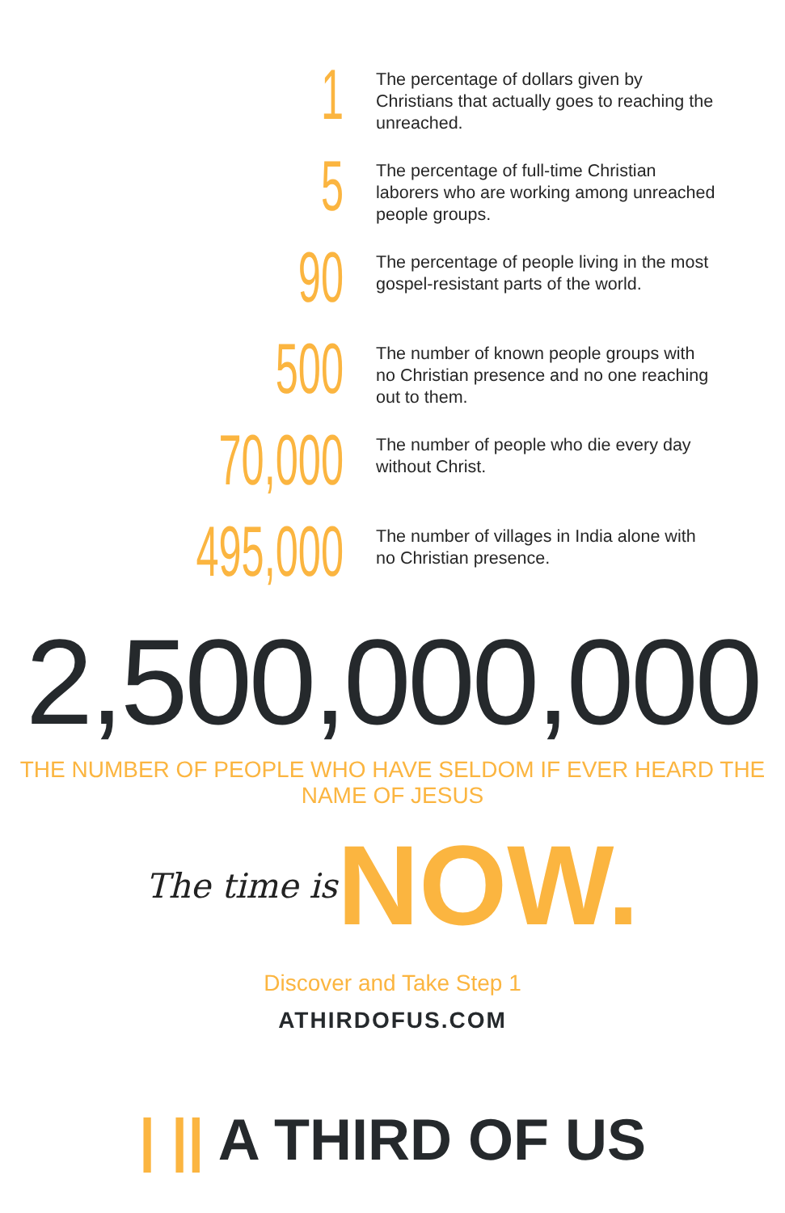1
The percentage of dollars given by Christians that actually goes to reaching the unreached.
5
The percentage of full-time Christian laborers who are working among unreached people groups.
90
The percentage of people living in the most gospel-resistant parts of the world.
500
The number of known people groups with no Christian presence and no one reaching out to them.
70,000
The number of people who die every day without Christ.
495,000
The number of villages in India alone with no Christian presence.
2,500,000,000
THE NUMBER OF PEOPLE WHO HAVE SELDOM IF EVER HEARD THE NAME OF JESUS
The time is NOW.
Discover and Take Step 1
ATHIRDOFUS.COM
| || A THIRD OF US